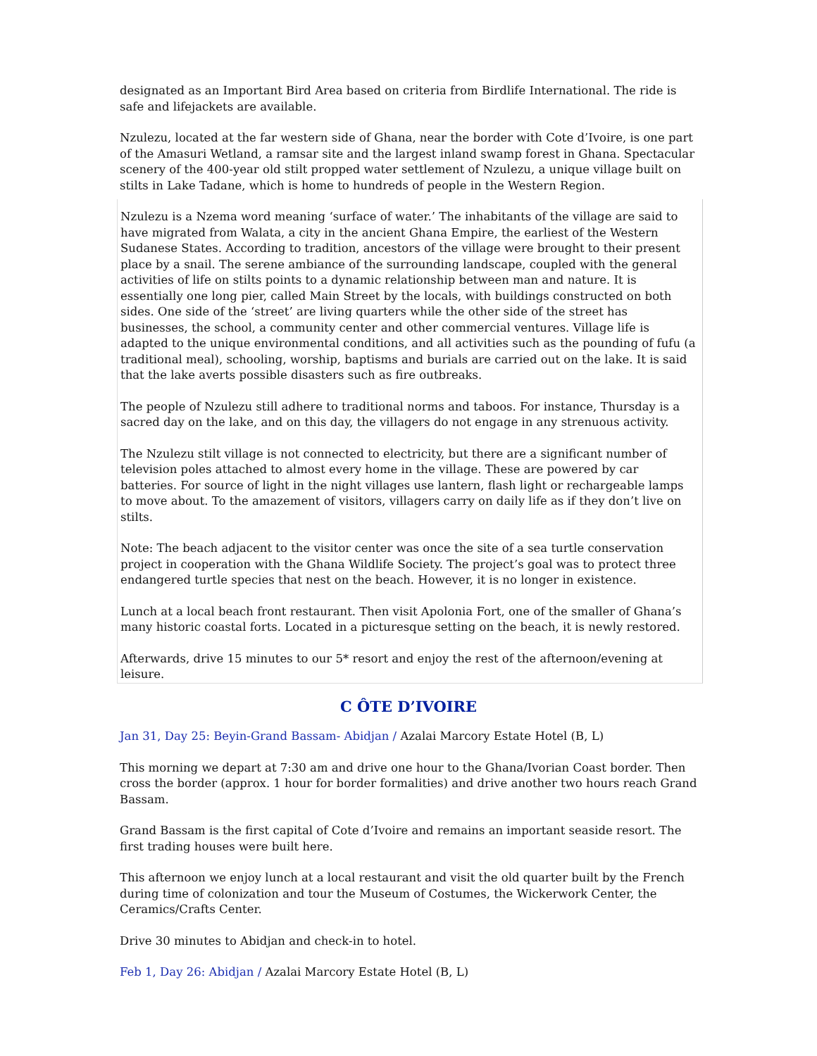designated as an Important Bird Area based on criteria from Birdlife International. The ride is safe and lifejackets are available.
Nzulezu, located at the far western side of Ghana, near the border with Cote d’Ivoire, is one part of the Amasuri Wetland, a ramsar site and the largest inland swamp forest in Ghana. Spectacular scenery of the 400-year old stilt propped water settlement of Nzulezu, a unique village built on stilts in Lake Tadane, which is home to hundreds of people in the Western Region.
Nzulezu is a Nzema word meaning ‘surface of water.’ The inhabitants of the village are said to have migrated from Walata, a city in the ancient Ghana Empire, the earliest of the Western Sudanese States. According to tradition, ancestors of the village were brought to their present place by a snail. The serene ambiance of the surrounding landscape, coupled with the general activities of life on stilts points to a dynamic relationship between man and nature. It is essentially one long pier, called Main Street by the locals, with buildings constructed on both sides. One side of the ‘street’ are living quarters while the other side of the street has businesses, the school, a community center and other commercial ventures. Village life is adapted to the unique environmental conditions, and all activities such as the pounding of fufu (a traditional meal), schooling, worship, baptisms and burials are carried out on the lake. It is said that the lake averts possible disasters such as fire outbreaks.
The people of Nzulezu still adhere to traditional norms and taboos. For instance, Thursday is a sacred day on the lake, and on this day, the villagers do not engage in any strenuous activity.
The Nzulezu stilt village is not connected to electricity, but there are a significant number of television poles attached to almost every home in the village. These are powered by car batteries. For source of light in the night villages use lantern, flash light or rechargeable lamps to move about. To the amazement of visitors, villagers carry on daily life as if they don’t live on stilts.
Note: The beach adjacent to the visitor center was once the site of a sea turtle conservation project in cooperation with the Ghana Wildlife Society. The project’s goal was to protect three endangered turtle species that nest on the beach. However, it is no longer in existence.
Lunch at a local beach front restaurant. Then visit Apolonia Fort, one of the smaller of Ghana’s many historic coastal forts. Located in a picturesque setting on the beach, it is newly restored.
Afterwards, drive 15 minutes to our 5* resort and enjoy the rest of the afternoon/evening at leisure.
C ÔTE D’IVOIRE
Jan 31, Day 25: Beyin-Grand Bassam- Abidjan / Azalai Marcory Estate Hotel (B, L)
This morning we depart at 7:30 am and drive one hour to the Ghana/Ivorian Coast border. Then cross the border (approx. 1 hour for border formalities) and drive another two hours reach Grand Bassam.
Grand Bassam is the first capital of Cote d’Ivoire and remains an important seaside resort. The first trading houses were built here.
This afternoon we enjoy lunch at a local restaurant and visit the old quarter built by the French during time of colonization and tour the Museum of Costumes, the Wickerwork Center, the Ceramics/Crafts Center.
Drive 30 minutes to Abidjan and check-in to hotel.
Feb 1, Day 26: Abidjan / Azalai Marcory Estate Hotel (B, L)